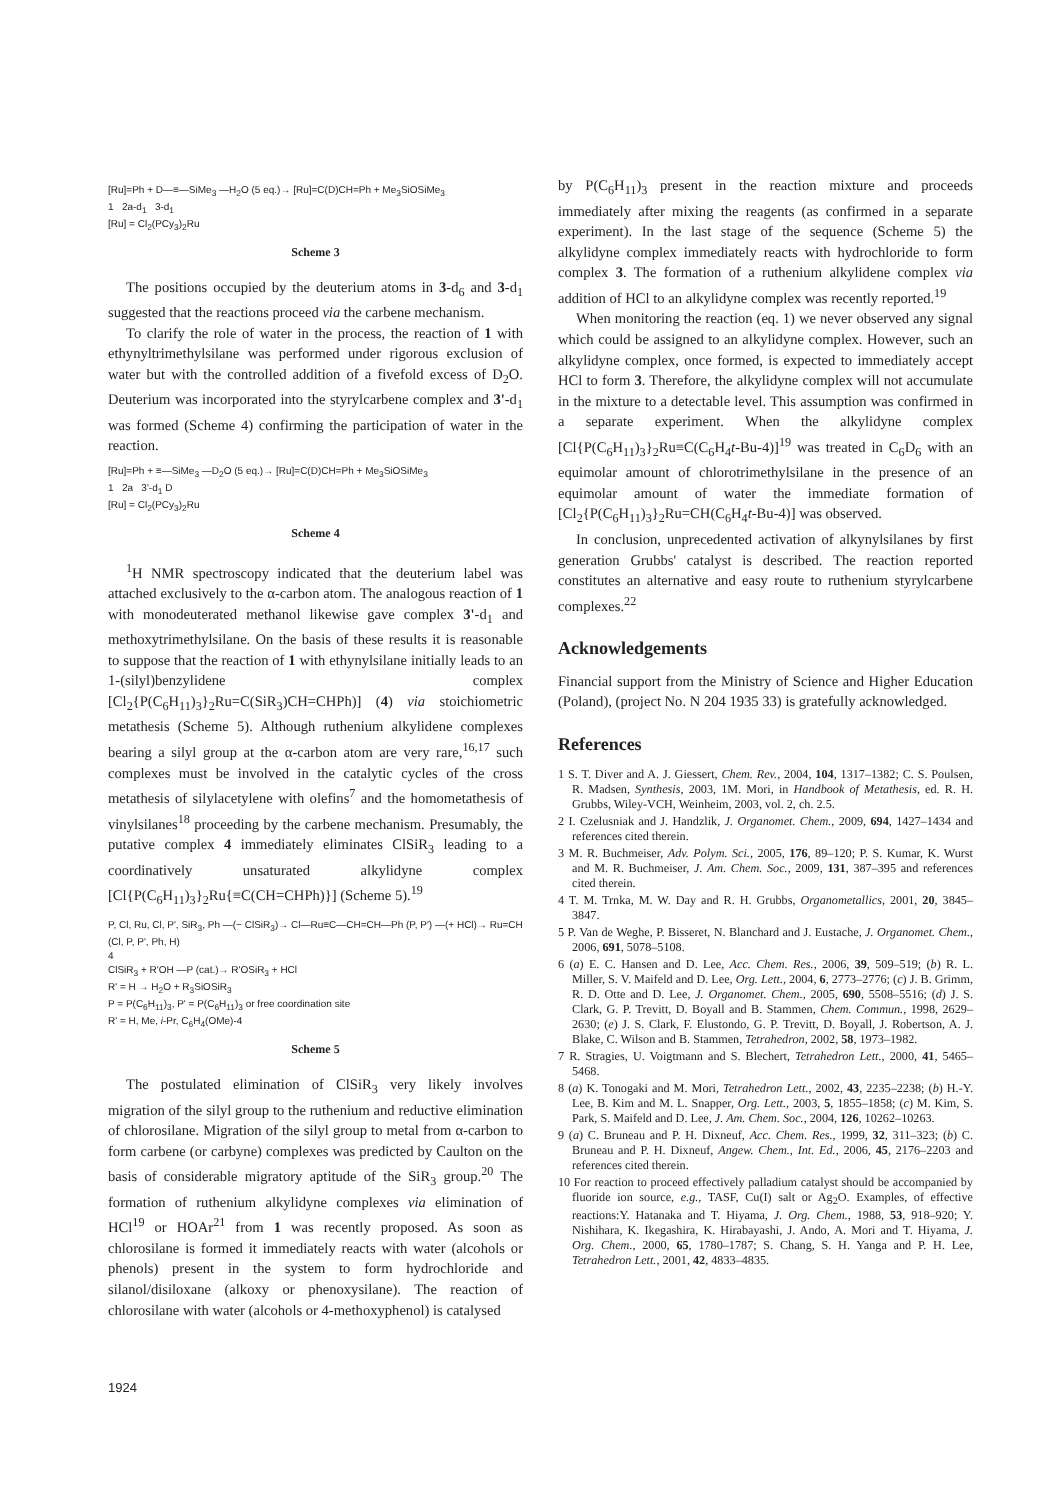[Ru]=Ph + D—≡—SiMe<sub>3</sub> —H<sub>2</sub>O (5 eq.)→ [Ru]=C(D)CH=Ph + Me<sub>3</sub>SiOSiMe<sub>3</sub>
1 2a-d<sub>1</sub> 3-d<sub>1</sub>
[Ru] = Cl<sub>2</sub>(PCy<sub>3</sub>)<sub>2</sub>Ru
Scheme 3
The positions occupied by the deuterium atoms in 3-d<sub>6</sub> and 3-d<sub>1</sub> suggested that the reactions proceed via the carbene mechanism.
To clarify the role of water in the process, the reaction of 1 with ethynyltrimethylsilane was performed under rigorous exclusion of water but with the controlled addition of a fivefold excess of D<sub>2</sub>O. Deuterium was incorporated into the styrylcarbene complex and 3'-d<sub>1</sub> was formed (Scheme 4) confirming the participation of water in the reaction.
[Ru]=Ph + ≡—SiMe<sub>3</sub> —D<sub>2</sub>O (5 eq.)→ [Ru]=C(D)CH=Ph + Me<sub>3</sub>SiOSiMe<sub>3</sub>
1 2a 3'-d<sub>1</sub> D
[Ru] = Cl<sub>2</sub>(PCy<sub>3</sub>)<sub>2</sub>Ru
Scheme 4
<sup>1</sup>H NMR spectroscopy indicated that the deuterium label was attached exclusively to the α-carbon atom. The analogous reaction of 1 with monodeuterated methanol likewise gave complex 3'-d<sub>1</sub> and methoxytrimethylsilane. On the basis of these results it is reasonable to suppose that the reaction of 1 with ethynylsilane initially leads to an 1-(silyl)benzylidene complex [Cl<sub>2</sub>{P(C<sub>6</sub>H<sub>11</sub>)<sub>3</sub>}<sub>2</sub>Ru=C(SiR<sub>3</sub>)CH=CHPh)] (4) via stoichiometric metathesis (Scheme 5). Although ruthenium alkylidene complexes bearing a silyl group at the α-carbon atom are very rare,<sup>16,17</sup> such complexes must be involved in the catalytic cycles of the cross metathesis of silylacetylene with olefins<sup>7</sup> and the homometathesis of vinylsilanes<sup>18</sup> proceeding by the carbene mechanism. Presumably, the putative complex 4 immediately eliminates ClSiR<sub>3</sub> leading to a coordinatively unsaturated alkylidyne complex [Cl{P(C<sub>6</sub>H<sub>11</sub>)<sub>3</sub>}<sub>2</sub>Ru{≡C(CH=CHPh)}] (Scheme 5).<sup>19</sup>
P, Cl, Ru, Cl, P', SiR<sub>3</sub>, Ph —(− ClSiR<sub>3</sub>)→ Cl—Ru≡C—CH=CH—Ph (P, P') —(+ HCl)→ Ru=CH (Cl, P, P', Ph, H)
4
ClSiR<sub>3</sub> + R'OH —P (cat.)→ R'OSiR<sub>3</sub> + HCl
R' = H → H<sub>2</sub>O + R<sub>3</sub>SiOSiR<sub>3</sub>
P = P(C<sub>6</sub>H<sub>11</sub>)<sub>3</sub>, P' = P(C<sub>6</sub>H<sub>11</sub>)<sub>3</sub> or free coordination site
R' = H, Me, i-Pr, C<sub>6</sub>H<sub>4</sub>(OMe)-4
Scheme 5
The postulated elimination of ClSiR<sub>3</sub> very likely involves migration of the silyl group to the ruthenium and reductive elimination of chlorosilane. Migration of the silyl group to metal from α-carbon to form carbene (or carbyne) complexes was predicted by Caulton on the basis of considerable migratory aptitude of the SiR<sub>3</sub> group.<sup>20</sup> The formation of ruthenium alkylidyne complexes via elimination of HCl<sup>19</sup> or HOAr<sup>21</sup> from 1 was recently proposed. As soon as chlorosilane is formed it immediately reacts with water (alcohols or phenols) present in the system to form hydrochloride and silanol/disiloxane (alkoxy or phenoxysilane). The reaction of chlorosilane with water (alcohols or 4-methoxyphenol) is catalysed
by P(C<sub>6</sub>H<sub>11</sub>)<sub>3</sub> present in the reaction mixture and proceeds immediately after mixing the reagents (as confirmed in a separate experiment). In the last stage of the sequence (Scheme 5) the alkylidyne complex immediately reacts with hydrochloride to form complex 3. The formation of a ruthenium alkylidene complex via addition of HCl to an alkylidyne complex was recently reported.<sup>19</sup>
When monitoring the reaction (eq. 1) we never observed any signal which could be assigned to an alkylidyne complex. However, such an alkylidyne complex, once formed, is expected to immediately accept HCl to form 3. Therefore, the alkylidyne complex will not accumulate in the mixture to a detectable level. This assumption was confirmed in a separate experiment. When the alkylidyne complex [Cl{P(C<sub>6</sub>H<sub>11</sub>)<sub>3</sub>}<sub>2</sub>Ru≡C(C<sub>6</sub>H<sub>4</sub>t-Bu-4)]<sup>19</sup> was treated in C<sub>6</sub>D<sub>6</sub> with an equimolar amount of chlorotrimethylsilane in the presence of an equimolar amount of water the immediate formation of [Cl<sub>2</sub>{P(C<sub>6</sub>H<sub>11</sub>)<sub>3</sub>}<sub>2</sub>Ru=CH(C<sub>6</sub>H<sub>4</sub>t-Bu-4)] was observed.
In conclusion, unprecedented activation of alkynylsilanes by first generation Grubbs' catalyst is described. The reaction reported constitutes an alternative and easy route to ruthenium styrylcarbene complexes.<sup>22</sup>
Acknowledgements
Financial support from the Ministry of Science and Higher Education (Poland), (project No. N 204 1935 33) is gratefully acknowledged.
References
1 S. T. Diver and A. J. Giessert, Chem. Rev., 2004, 104, 1317–1382; C. S. Poulsen, R. Madsen, Synthesis, 2003, 1M. Mori, in Handbook of Metathesis, ed. R. H. Grubbs, Wiley-VCH, Weinheim, 2003, vol. 2, ch. 2.5.
2 I. Czelusniak and J. Handzlik, J. Organomet. Chem., 2009, 694, 1427–1434 and references cited therein.
3 M. R. Buchmeiser, Adv. Polym. Sci., 2005, 176, 89–120; P. S. Kumar, K. Wurst and M. R. Buchmeiser, J. Am. Chem. Soc., 2009, 131, 387–395 and references cited therein.
4 T. M. Trnka, M. W. Day and R. H. Grubbs, Organometallics, 2001, 20, 3845–3847.
5 P. Van de Weghe, P. Bisseret, N. Blanchard and J. Eustache, J. Organomet. Chem., 2006, 691, 5078–5108.
6 (a) E. C. Hansen and D. Lee, Acc. Chem. Res., 2006, 39, 509–519; (b) R. L. Miller, S. V. Maifeld and D. Lee, Org. Lett., 2004, 6, 2773–2776; (c) J. B. Grimm, R. D. Otte and D. Lee, J. Organomet. Chem., 2005, 690, 5508–5516; (d) J. S. Clark, G. P. Trevitt, D. Boyall and B. Stammen, Chem. Commun., 1998, 2629–2630; (e) J. S. Clark, F. Elustondo, G. P. Trevitt, D. Boyall, J. Robertson, A. J. Blake, C. Wilson and B. Stammen, Tetrahedron, 2002, 58, 1973–1982.
7 R. Stragies, U. Voigtmann and S. Blechert, Tetrahedron Lett., 2000, 41, 5465–5468.
8 (a) K. Tonogaki and M. Mori, Tetrahedron Lett., 2002, 43, 2235–2238; (b) H.-Y. Lee, B. Kim and M. L. Snapper, Org. Lett., 2003, 5, 1855–1858; (c) M. Kim, S. Park, S. Maifeld and D. Lee, J. Am. Chem. Soc., 2004, 126, 10262–10263.
9 (a) C. Bruneau and P. H. Dixneuf, Acc. Chem. Res., 1999, 32, 311–323; (b) C. Bruneau and P. H. Dixneuf, Angew. Chem., Int. Ed., 2006, 45, 2176–2203 and references cited therein.
10 For reaction to proceed effectively palladium catalyst should be accompanied by fluoride ion source, e.g., TASF, Cu(I) salt or Ag<sub>2</sub>O. Examples, of effective reactions:Y. Hatanaka and T. Hiyama, J. Org. Chem., 1988, 53, 918–920; Y. Nishihara, K. Ikegashira, K. Hirabayashi, J. Ando, A. Mori and T. Hiyama, J. Org. Chem., 2000, 65, 1780–1787; S. Chang, S. H. Yanga and P. H. Lee, Tetrahedron Lett., 2001, 42, 4833–4835.
1924